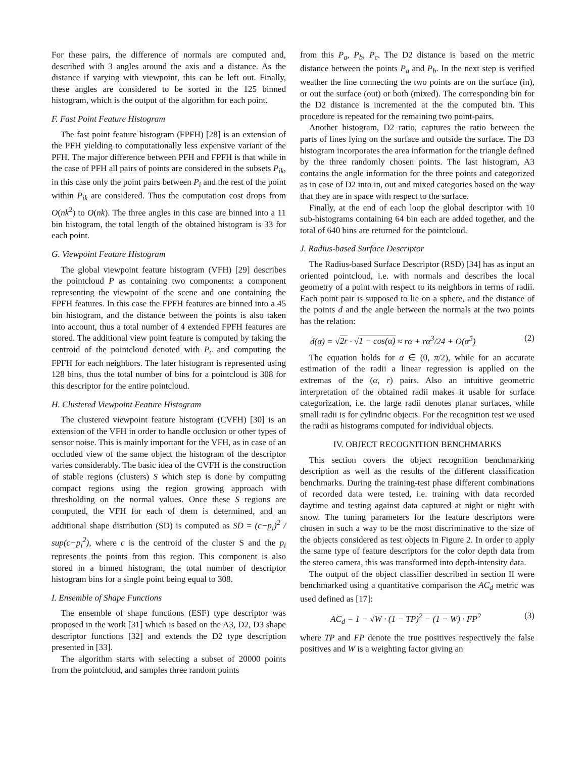For these pairs, the difference of normals are computed and, described with 3 angles around the axis and a distance. As the distance if varying with viewpoint, this can be left out. Finally, these angles are considered to be sorted in the 125 binned histogram, which is the output of the algorithm for each point.
F. Fast Point Feature Histogram
The fast point feature histogram (FPFH) [28] is an extension of the PFH yielding to computationally less expensive variant of the PFH. The major difference between PFH and FPFH is that while in the case of PFH all pairs of points are considered in the subsets P<sub>ik</sub>, in this case only the point pairs between P<sub>i</sub> and the rest of the point within P<sub>ik</sub> are considered. Thus the computation cost drops from O(nk<sup>2</sup>) to O(nk). The three angles in this case are binned into a 11 bin histogram, the total length of the obtained histogram is 33 for each point.
G. Viewpoint Feature Histogram
The global viewpoint feature histogram (VFH) [29] describes the pointcloud P as containing two components: a component representing the viewpoint of the scene and one containing the FPFH features. In this case the FPFH features are binned into a 45 bin histogram, and the distance between the points is also taken into account, thus a total number of 4 extended FPFH features are stored. The additional view point feature is computed by taking the centroid of the pointcloud denoted with P<sub>c</sub> and computing the FPFH for each neighbors. The later histogram is represented using 128 bins, thus the total number of bins for a pointcloud is 308 for this descriptor for the entire pointcloud.
H. Clustered Viewpoint Feature Histogram
The clustered viewpoint feature histogram (CVFH) [30] is an extension of the VFH in order to handle occlusion or other types of sensor noise. This is mainly important for the VFH, as in case of an occluded view of the same object the histogram of the descriptor varies considerably. The basic idea of the CVFH is the construction of stable regions (clusters) S which step is done by computing compact regions using the region growing approach with thresholding on the normal values. Once these S regions are computed, the VFH for each of them is determined, and an additional shape distribution (SD) is computed as SD = (c−p<sub>i</sub>)<sup>2</sup> / sup(c−p<sub>i</sub><sup>2</sup>), where c is the centroid of the cluster S and the p<sub>i</sub> represents the points from this region. This component is also stored in a binned histogram, the total number of descriptor histogram bins for a single point being equal to 308.
I. Ensemble of Shape Functions
The ensemble of shape functions (ESF) type descriptor was proposed in the work [31] which is based on the A3, D2, D3 shape descriptor functions [32] and extends the D2 type description presented in [33].
The algorithm starts with selecting a subset of 20000 points from the pointcloud, and samples three random points
from this P<sub>a</sub>, P<sub>b</sub>, P<sub>c</sub>. The D2 distance is based on the metric distance between the points P<sub>a</sub> and P<sub>b</sub>. In the next step is verified weather the line connecting the two points are on the surface (in), or out the surface (out) or both (mixed). The corresponding bin for the D2 distance is incremented at the the computed bin. This procedure is repeated for the remaining two point-pairs.
Another histogram, D2 ratio, captures the ratio between the parts of lines lying on the surface and outside the surface. The D3 histogram incorporates the area information for the triangle defined by the three randomly chosen points. The last histogram, A3 contains the angle information for the three points and categorized as in case of D2 into in, out and mixed categories based on the way that they are in space with respect to the surface.
Finally, at the end of each loop the global descriptor with 10 sub-histograms containing 64 bin each are added together, and the total of 640 bins are returned for the pointcloud.
J. Radius-based Surface Descriptor
The Radius-based Surface Descriptor (RSD) [34] has as input an oriented pointcloud, i.e. with normals and describes the local geometry of a point with respect to its neighbors in terms of radii. Each point pair is supposed to lie on a sphere, and the distance of the points d and the angle between the normals at the two points has the relation:
d(α) = √2r · √1 − cos(α) ≈ rα + rα<sup>3</sup>/24 + O(α<sup>5</sup>) (2)
The equation holds for α ∈ (0, π/2), while for an accurate estimation of the radii a linear regression is applied on the extremas of the (α, r) pairs. Also an intuitive geometric interpretation of the obtained radii makes it usable for surface categorization, i.e. the large radii denotes planar surfaces, while small radii is for cylindric objects. For the recognition test we used the radii as histograms computed for individual objects.
IV. OBJECT RECOGNITION BENCHMARKS
This section covers the object recognition benchmarking description as well as the results of the different classification benchmarks. During the training-test phase different combinations of recorded data were tested, i.e. training with data recorded daytime and testing against data captured at night or night with snow. The tuning parameters for the feature descriptors were chosen in such a way to be the most discriminative to the size of the objects considered as test objects in Figure 2. In order to apply the same type of feature descriptors for the color depth data from the stereo camera, this was transformed into depth-intensity data.
The output of the object classifier described in section II were benchmarked using a quantitative comparison the AC<sub>d</sub> metric was used defined as [17]:
AC<sub>d</sub> = 1 − √W · (1 − TP)<sup>2</sup> − (1 − W) · FP<sup>2</sup> (3)
where TP and FP denote the true positives respectively the false positives and W is a weighting factor giving an